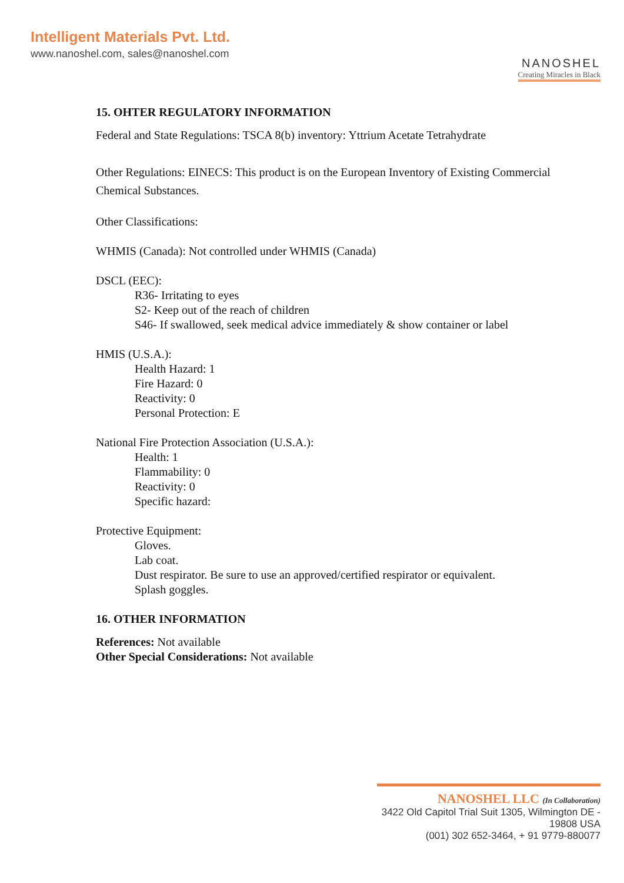Intelligent Materials Pvt. Ltd.
www.nanoshel.com, sales@nanoshel.com
NANOSHEL
Creating Miracles in Black
15. OHTER REGULATORY INFORMATION
Federal and State Regulations: TSCA 8(b) inventory: Yttrium Acetate Tetrahydrate
Other Regulations: EINECS: This product is on the European Inventory of Existing Commercial Chemical Substances.
Other Classifications:
WHMIS (Canada): Not controlled under WHMIS (Canada)
DSCL (EEC):
R36- Irritating to eyes
S2- Keep out of the reach of children
S46- If swallowed, seek medical advice immediately & show container or label
HMIS (U.S.A.):
Health Hazard: 1
Fire Hazard: 0
Reactivity: 0
Personal Protection: E
National Fire Protection Association (U.S.A.):
Health: 1
Flammability: 0
Reactivity: 0
Specific hazard:
Protective Equipment:
Gloves.
Lab coat.
Dust respirator. Be sure to use an approved/certified respirator or equivalent.
Splash goggles.
16. OTHER INFORMATION
References: Not available
Other Special Considerations: Not available
NANOSHEL LLC (In Collaboration)
3422 Old Capitol Trial Suit 1305, Wilmington DE - 19808 USA
(001) 302 652-3464, + 91 9779-880077